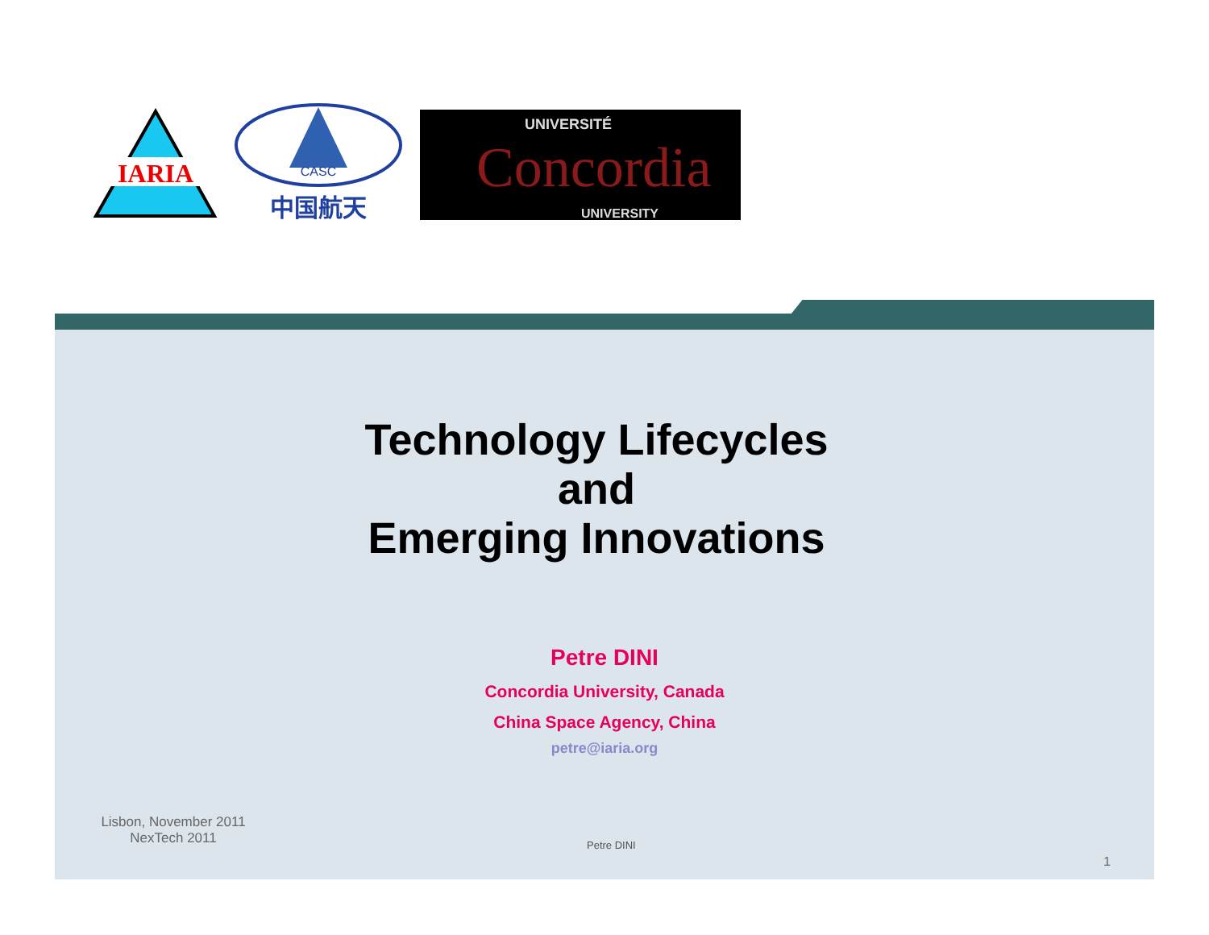IARIA
CASC
中国航天
UNIVERSITÉ
Concordia
UNIVERSITY
Technology Lifecycles
and
Emerging Innovations
Petre DINI
Concordia University, Canada
China Space Agency, China
petre@iaria.org
Lisbon, November 2011
NexTech 2011
Petre DINI
1